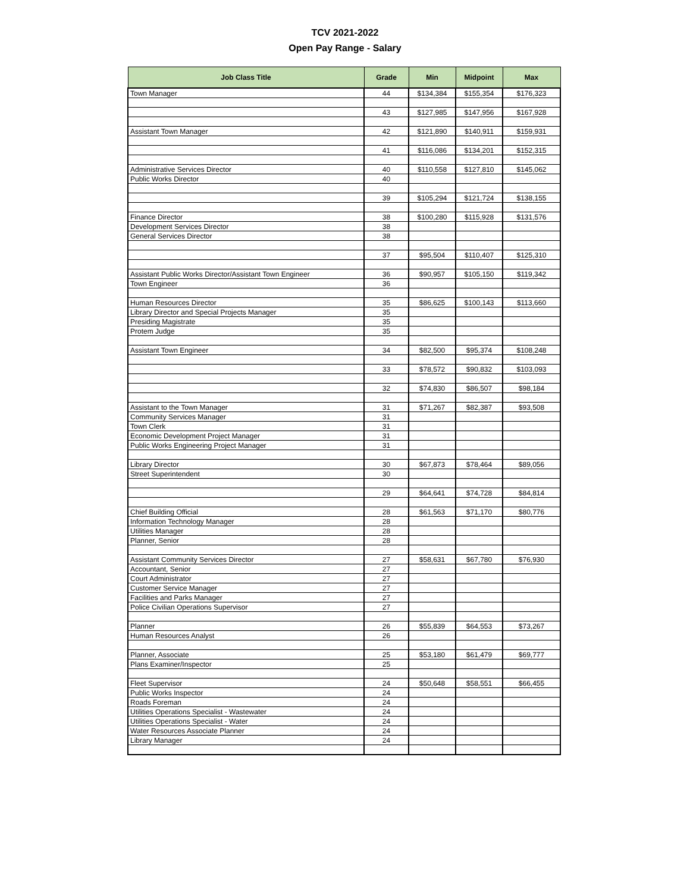TCV 2021-2022
Open Pay Range - Salary
| Job Class Title | Grade | Min | Midpoint | Max |
| --- | --- | --- | --- | --- |
| Town Manager | 44 | $134,384 | $155,354 | $176,323 |
| | 43 | $127,985 | $147,956 | $167,928 |
| Assistant Town Manager | 42 | $121,890 | $140,911 | $159,931 |
| | 41 | $116,086 | $134,201 | $152,315 |
| Administrative Services Director | 40 | $110,558 | $127,810 | $145,062 |
| Public Works Director | 40 | | | |
| | 39 | $105,294 | $121,724 | $138,155 |
| Finance Director | 38 | $100,280 | $115,928 | $131,576 |
| Development Services Director | 38 | | | |
| General Services Director | 38 | | | |
| | 37 | $95,504 | $110,407 | $125,310 |
| Assistant Public Works Director/Assistant Town Engineer | 36 | $90,957 | $105,150 | $119,342 |
| Town Engineer | 36 | | | |
| Human Resources Director | 35 | $86,625 | $100,143 | $113,660 |
| Library Director and Special Projects Manager | 35 | | | |
| Presiding Magistrate | 35 | | | |
| Protem Judge | 35 | | | |
| Assistant Town Engineer | 34 | $82,500 | $95,374 | $108,248 |
| | 33 | $78,572 | $90,832 | $103,093 |
| | 32 | $74,830 | $86,507 | $98,184 |
| Assistant to the Town Manager | 31 | $71,267 | $82,387 | $93,508 |
| Community Services Manager | 31 | | | |
| Town Clerk | 31 | | | |
| Economic Development Project Manager | 31 | | | |
| Public Works Engineering Project Manager | 31 | | | |
| Library Director | 30 | $67,873 | $78,464 | $89,056 |
| Street Superintendent | 30 | | | |
| | 29 | $64,641 | $74,728 | $84,814 |
| Chief Building Official | 28 | $61,563 | $71,170 | $80,776 |
| Information Technology Manager | 28 | | | |
| Utilities Manager | 28 | | | |
| Planner, Senior | 28 | | | |
| Assistant Community Services Director | 27 | $58,631 | $67,780 | $76,930 |
| Accountant, Senior | 27 | | | |
| Court Administrator | 27 | | | |
| Customer Service Manager | 27 | | | |
| Facilities and Parks Manager | 27 | | | |
| Police Civilian Operations Supervisor | 27 | | | |
| Planner | 26 | $55,839 | $64,553 | $73,267 |
| Human Resources Analyst | 26 | | | |
| Planner, Associate | 25 | $53,180 | $61,479 | $69,777 |
| Plans Examiner/Inspector | 25 | | | |
| Fleet Supervisor | 24 | $50,648 | $58,551 | $66,455 |
| Public Works Inspector | 24 | | | |
| Roads Foreman | 24 | | | |
| Utilities Operations Specialist - Wastewater | 24 | | | |
| Utilities Operations Specialist - Water | 24 | | | |
| Water Resources Associate Planner | 24 | | | |
| Library Manager | 24 | | | |